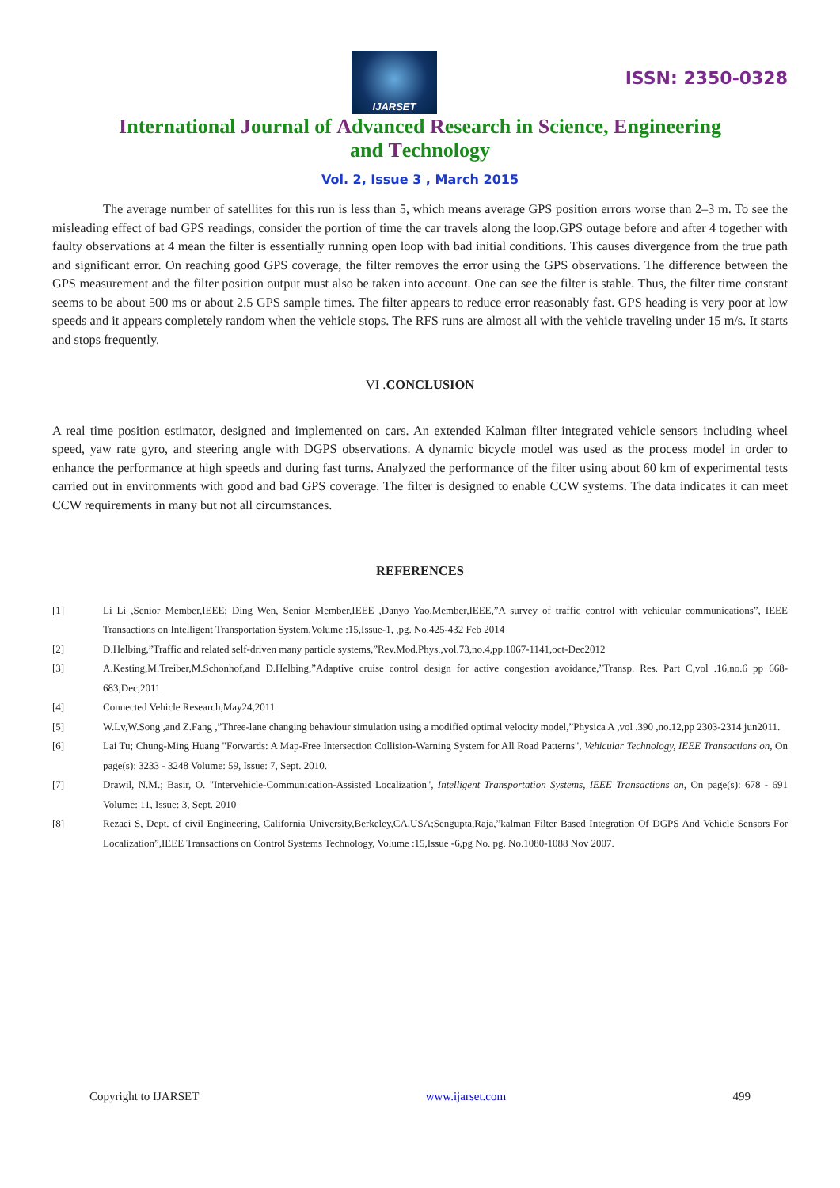IJARSET
ISSN: 2350-0328
International Journal of Advanced Research in Science, Engineering
and Technology
Vol. 2, Issue 3 , March 2015
The average number of satellites for this run is less than 5, which means average GPS position errors worse than 2–3 m. To see the misleading effect of bad GPS readings, consider the portion of time the car travels along the loop.GPS outage before and after 4 together with faulty observations at 4 mean the filter is essentially running open loop with bad initial conditions. This causes divergence from the true path and significant error. On reaching good GPS coverage, the filter removes the error using the GPS observations. The difference between the GPS measurement and the filter position output must also be taken into account. One can see the filter is stable. Thus, the filter time constant seems to be about 500 ms or about 2.5 GPS sample times. The filter appears to reduce error reasonably fast. GPS heading is very poor at low speeds and it appears completely random when the vehicle stops. The RFS runs are almost all with the vehicle traveling under 15 m/s. It starts and stops frequently.
VI .CONCLUSION
A real time position estimator, designed and implemented on cars. An extended Kalman filter integrated vehicle sensors including wheel speed, yaw rate gyro, and steering angle with DGPS observations. A dynamic bicycle model was used as the process model in order to enhance the performance at high speeds and during fast turns. Analyzed the performance of the filter using about 60 km of experimental tests carried out in environments with good and bad GPS coverage. The filter is designed to enable CCW systems. The data indicates it can meet CCW requirements in many but not all circumstances.
REFERENCES
[1] Li Li ,Senior Member,IEEE; Ding Wen, Senior Member,IEEE ,Danyo Yao,Member,IEEE,”A survey of traffic control with vehicular communications”, IEEE Transactions on Intelligent Transportation System,Volume :15,Issue-1, ,pg. No.425-432 Feb 2014
[2] D.Helbing,”Traffic and related self-driven many particle systems,”Rev.Mod.Phys.,vol.73,no.4,pp.1067-1141,oct-Dec2012
[3] A.Kesting,M.Treiber,M.Schonhof,and D.Helbing,”Adaptive cruise control design for active congestion avoidance,”Transp. Res. Part C,vol .16,no.6 pp 668-683,Dec,2011
[4] Connected Vehicle Research,May24,2011
[5] W.Lv,W.Song ,and Z.Fang ,”Three-lane changing behaviour simulation using a modified optimal velocity model,”Physica A ,vol .390 ,no.12,pp 2303-2314 jun2011.
[6] Lai Tu; Chung-Ming Huang "Forwards: A Map-Free Intersection Collision-Warning System for All Road Patterns", Vehicular Technology, IEEE Transactions on, On page(s): 3233 - 3248 Volume: 59, Issue: 7, Sept. 2010.
[7] Drawil, N.M.; Basir, O. "Intervehicle-Communication-Assisted Localization", Intelligent Transportation Systems, IEEE Transactions on, On page(s): 678 - 691 Volume: 11, Issue: 3, Sept. 2010
[8] Rezaei S, Dept. of civil Engineering, California University,Berkeley,CA,USA;Sengupta,Raja,”kalman Filter Based Integration Of DGPS And Vehicle Sensors For Localization”,IEEE Transactions on Control Systems Technology, Volume :15,Issue -6,pg No. pg. No.1080-1088 Nov 2007.
Copyright to IJARSET www.ijarset.com 499